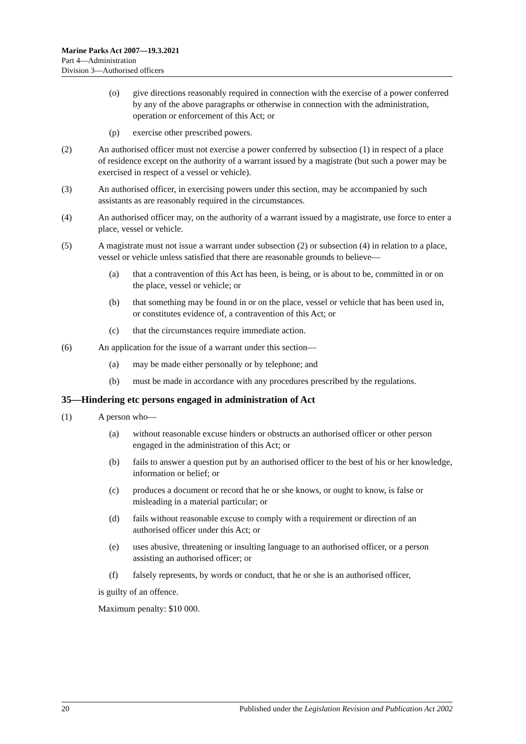Marine Parks Act 2007—19.3.2021
Part 4—Administration
Division 3—Authorised officers
(o) give directions reasonably required in connection with the exercise of a power conferred by any of the above paragraphs or otherwise in connection with the administration, operation or enforcement of this Act; or
(p) exercise other prescribed powers.
(2) An authorised officer must not exercise a power conferred by subsection (1) in respect of a place of residence except on the authority of a warrant issued by a magistrate (but such a power may be exercised in respect of a vessel or vehicle).
(3) An authorised officer, in exercising powers under this section, may be accompanied by such assistants as are reasonably required in the circumstances.
(4) An authorised officer may, on the authority of a warrant issued by a magistrate, use force to enter a place, vessel or vehicle.
(5) A magistrate must not issue a warrant under subsection (2) or subsection (4) in relation to a place, vessel or vehicle unless satisfied that there are reasonable grounds to believe—
(a) that a contravention of this Act has been, is being, or is about to be, committed in or on the place, vessel or vehicle; or
(b) that something may be found in or on the place, vessel or vehicle that has been used in, or constitutes evidence of, a contravention of this Act; or
(c) that the circumstances require immediate action.
(6) An application for the issue of a warrant under this section—
(a) may be made either personally or by telephone; and
(b) must be made in accordance with any procedures prescribed by the regulations.
35—Hindering etc persons engaged in administration of Act
(1) A person who—
(a) without reasonable excuse hinders or obstructs an authorised officer or other person engaged in the administration of this Act; or
(b) fails to answer a question put by an authorised officer to the best of his or her knowledge, information or belief; or
(c) produces a document or record that he or she knows, or ought to know, is false or misleading in a material particular; or
(d) fails without reasonable excuse to comply with a requirement or direction of an authorised officer under this Act; or
(e) uses abusive, threatening or insulting language to an authorised officer, or a person assisting an authorised officer; or
(f) falsely represents, by words or conduct, that he or she is an authorised officer,
is guilty of an offence.
Maximum penalty: $10 000.
20 Published under the Legislation Revision and Publication Act 2002